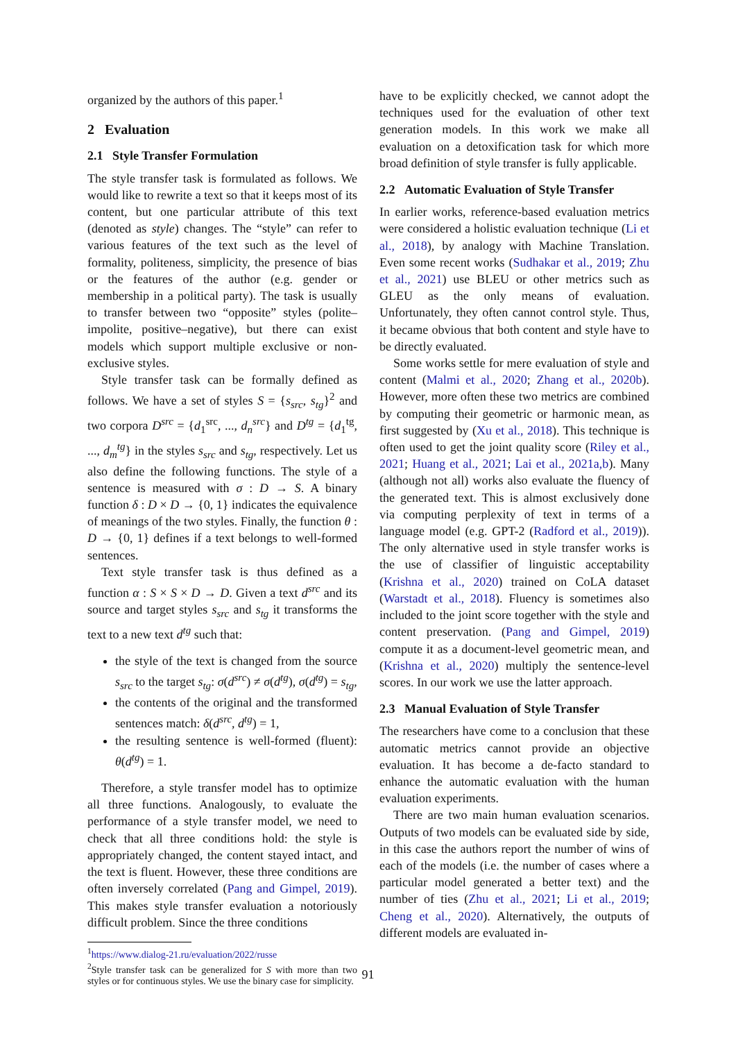organized by the authors of this paper.<sup>1</sup>
2 Evaluation
2.1 Style Transfer Formulation
The style transfer task is formulated as follows. We would like to rewrite a text so that it keeps most of its content, but one particular attribute of this text (denoted as style) changes. The “style” can refer to various features of the text such as the level of formality, politeness, simplicity, the presence of bias or the features of the author (e.g. gender or membership in a political party). The task is usually to transfer between two “opposite” styles (polite–impolite, positive–negative), but there can exist models which support multiple exclusive or non-exclusive styles.
Style transfer task can be formally defined as follows. We have a set of styles S = {s<sub>src</sub>, s<sub>tg</sub>}<sup>2</sup> and two corpora D<sup>src</sup> = {d<sub>1</sub><sup>src</sup>, ..., d<sub>n</sub><sup>src</sup>} and D<sup>tg</sup> = {d<sub>1</sub><sup>tg</sup>, ..., d<sub>m</sub><sup>tg</sup>} in the styles s<sub>src</sub> and s<sub>tg</sub>, respectively. Let us also define the following functions. The style of a sentence is measured with σ : D → S. A binary function δ : D × D → {0, 1} indicates the equivalence of meanings of the two styles. Finally, the function θ : D → {0, 1} defines if a text belongs to well-formed sentences.
Text style transfer task is thus defined as a function α : S × S × D → D. Given a text d<sup>src</sup> and its source and target styles s<sub>src</sub> and s<sub>tg</sub> it transforms the text to a new text d<sup>tg</sup> such that:
the style of the text is changed from the source s<sub>src</sub> to the target s<sub>tg</sub>: σ(d<sup>src</sup>) ≠ σ(d<sup>tg</sup>), σ(d<sup>tg</sup>) = s<sub>tg</sub>,
the contents of the original and the transformed sentences match: δ(d<sup>src</sup>, d<sup>tg</sup>) = 1,
the resulting sentence is well-formed (fluent): θ(d<sup>tg</sup>) = 1.
Therefore, a style transfer model has to optimize all three functions. Analogously, to evaluate the performance of a style transfer model, we need to check that all three conditions hold: the style is appropriately changed, the content stayed intact, and the text is fluent. However, these three conditions are often inversely correlated (Pang and Gimpel, 2019). This makes style transfer evaluation a notoriously difficult problem. Since the three conditions
<sup>1</sup> https://www.dialog-21.ru/evaluation/2022/russe
<sup>2</sup> Style transfer task can be generalized for S with more than two styles or for continuous styles. We use the binary case for simplicity.
have to be explicitly checked, we cannot adopt the techniques used for the evaluation of other text generation models. In this work we make all evaluation on a detoxification task for which more broad definition of style transfer is fully applicable.
2.2 Automatic Evaluation of Style Transfer
In earlier works, reference-based evaluation metrics were considered a holistic evaluation technique (Li et al., 2018), by analogy with Machine Translation. Even some recent works (Sudhakar et al., 2019; Zhu et al., 2021) use BLEU or other metrics such as GLEU as the only means of evaluation. Unfortunately, they often cannot control style. Thus, it became obvious that both content and style have to be directly evaluated.
Some works settle for mere evaluation of style and content (Malmi et al., 2020; Zhang et al., 2020b). However, more often these two metrics are combined by computing their geometric or harmonic mean, as first suggested by (Xu et al., 2018). This technique is often used to get the joint quality score (Riley et al., 2021; Huang et al., 2021; Lai et al., 2021a,b). Many (although not all) works also evaluate the fluency of the generated text. This is almost exclusively done via computing perplexity of text in terms of a language model (e.g. GPT-2 (Radford et al., 2019)). The only alternative used in style transfer works is the use of classifier of linguistic acceptability (Krishna et al., 2020) trained on CoLA dataset (Warstadt et al., 2018). Fluency is sometimes also included to the joint score together with the style and content preservation. (Pang and Gimpel, 2019) compute it as a document-level geometric mean, and (Krishna et al., 2020) multiply the sentence-level scores. In our work we use the latter approach.
2.3 Manual Evaluation of Style Transfer
The researchers have come to a conclusion that these automatic metrics cannot provide an objective evaluation. It has become a de-facto standard to enhance the automatic evaluation with the human evaluation experiments.
There are two main human evaluation scenarios. Outputs of two models can be evaluated side by side, in this case the authors report the number of wins of each of the models (i.e. the number of cases where a particular model generated a better text) and the number of ties (Zhu et al., 2021; Li et al., 2019; Cheng et al., 2020). Alternatively, the outputs of different models are evaluated in-
91